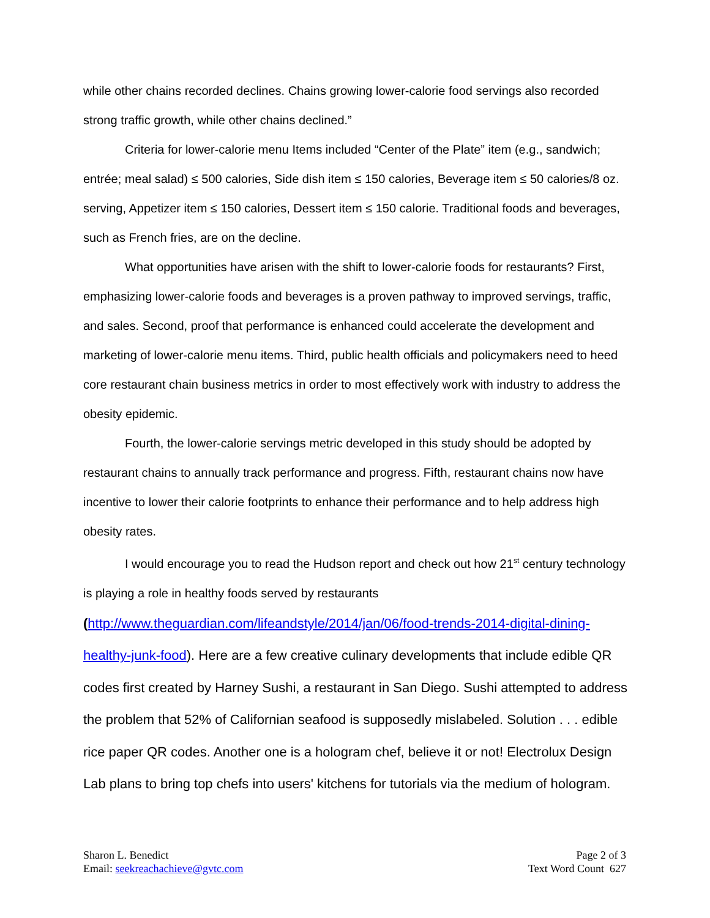while other chains recorded declines. Chains growing lower-calorie food servings also recorded strong traffic growth, while other chains declined.”
Criteria for lower-calorie menu Items included “Center of the Plate” item (e.g., sandwich; entrée; meal salad) ≤ 500 calories, Side dish item ≤ 150 calories, Beverage item ≤ 50 calories/8 oz. serving, Appetizer item ≤ 150 calories, Dessert item ≤ 150 calorie. Traditional foods and beverages, such as French fries, are on the decline.
What opportunities have arisen with the shift to lower-calorie foods for restaurants? First, emphasizing lower-calorie foods and beverages is a proven pathway to improved servings, traffic, and sales. Second, proof that performance is enhanced could accelerate the development and marketing of lower-calorie menu items. Third, public health officials and policymakers need to heed core restaurant chain business metrics in order to most effectively work with industry to address the obesity epidemic.
Fourth, the lower-calorie servings metric developed in this study should be adopted by restaurant chains to annually track performance and progress. Fifth, restaurant chains now have incentive to lower their calorie footprints to enhance their performance and to help address high obesity rates.
I would encourage you to read the Hudson report and check out how 21<sup>st</sup> century technology is playing a role in healthy foods served by restaurants
(http://www.theguardian.com/lifeandstyle/2014/jan/06/food-trends-2014-digital-dining-healthy-junk-food). Here are a few creative culinary developments that include edible QR codes first created by Harney Sushi, a restaurant in San Diego. Sushi attempted to address the problem that 52% of Californian seafood is supposedly mislabeled. Solution . . . edible rice paper QR codes. Another one is a hologram chef, believe it or not! Electrolux Design Lab plans to bring top chefs into users' kitchens for tutorials via the medium of hologram.
Sharon L. Benedict
Email: seekreachachieve@gvtc.com
Page 2 of 3
Text Word Count 627